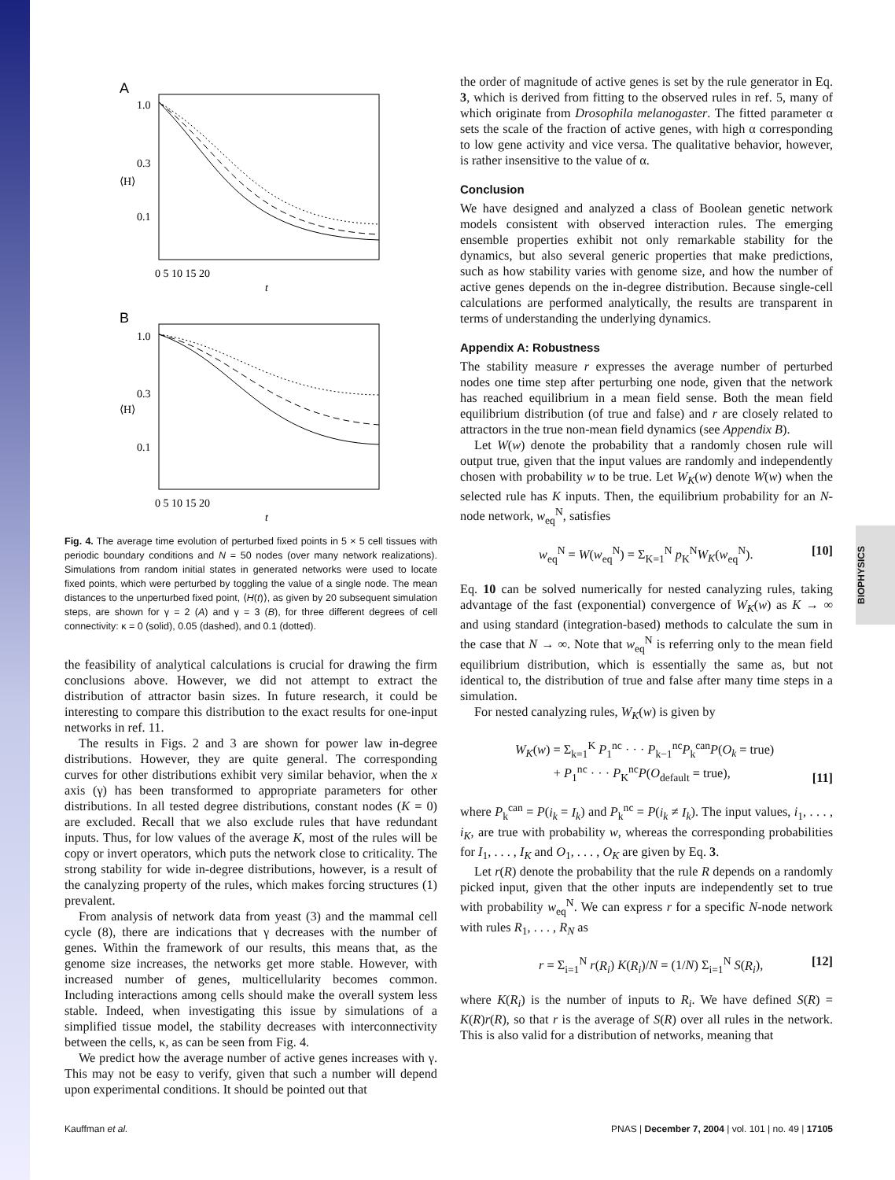BIOPHYSICS
A
1.0
0.3
0.1
⟨H⟩
0 5 10 15 20
t
B
1.0
0.3
0.1
⟨H⟩
0 5 10 15 20
t
Fig. 4. The average time evolution of perturbed fixed points in 5 × 5 cell tissues with periodic boundary conditions and N = 50 nodes (over many network realizations). Simulations from random initial states in generated networks were used to locate fixed points, which were perturbed by toggling the value of a single node. The mean distances to the unperturbed fixed point, ⟨H(t)⟩, as given by 20 subsequent simulation steps, are shown for γ = 2 (A) and γ = 3 (B), for three different degrees of cell connectivity: κ = 0 (solid), 0.05 (dashed), and 0.1 (dotted).
the feasibility of analytical calculations is crucial for drawing the firm conclusions above. However, we did not attempt to extract the distribution of attractor basin sizes. In future research, it could be interesting to compare this distribution to the exact results for one-input networks in ref. 11.
The results in Figs. 2 and 3 are shown for power law in-degree distributions. However, they are quite general. The corresponding curves for other distributions exhibit very similar behavior, when the x axis (γ) has been transformed to appropriate parameters for other distributions. In all tested degree distributions, constant nodes (K = 0) are excluded. Recall that we also exclude rules that have redundant inputs. Thus, for low values of the average K, most of the rules will be copy or invert operators, which puts the network close to criticality. The strong stability for wide in-degree distributions, however, is a result of the canalyzing property of the rules, which makes forcing structures (1) prevalent.
From analysis of network data from yeast (3) and the mammal cell cycle (8), there are indications that γ decreases with the number of genes. Within the framework of our results, this means that, as the genome size increases, the networks get more stable. However, with increased number of genes, multicellularity becomes common. Including interactions among cells should make the overall system less stable. Indeed, when investigating this issue by simulations of a simplified tissue model, the stability decreases with interconnectivity between the cells, κ, as can be seen from Fig. 4.
We predict how the average number of active genes increases with γ. This may not be easy to verify, given that such a number will depend upon experimental conditions. It should be pointed out that
the order of magnitude of active genes is set by the rule generator in Eq. 3, which is derived from fitting to the observed rules in ref. 5, many of which originate from Drosophila melanogaster. The fitted parameter α sets the scale of the fraction of active genes, with high α corresponding to low gene activity and vice versa. The qualitative behavior, however, is rather insensitive to the value of α.
Conclusion
We have designed and analyzed a class of Boolean genetic network models consistent with observed interaction rules. The emerging ensemble properties exhibit not only remarkable stability for the dynamics, but also several generic properties that make predictions, such as how stability varies with genome size, and how the number of active genes depends on the in-degree distribution. Because single-cell calculations are performed analytically, the results are transparent in terms of understanding the underlying dynamics.
Appendix A: Robustness
The stability measure r expresses the average number of perturbed nodes one time step after perturbing one node, given that the network has reached equilibrium in a mean field sense. Both the mean field equilibrium distribution (of true and false) and r are closely related to attractors in the true non-mean field dynamics (see Appendix B).
Let W(w) denote the probability that a randomly chosen rule will output true, given that the input values are randomly and independently chosen with probability w to be true. Let W<sub>K</sub>(w) denote W(w) when the selected rule has K inputs. Then, the equilibrium probability for an N-node network, w<sub>eq</sub><sup>N</sup>, satisfies
w<sub>eq</sub><sup>N</sup> = W(w<sub>eq</sub><sup>N</sup>) = Σ<sub>K=1</sub><sup>N</sup> p<sub>K</sub><sup>N</sup>W<sub>K</sub>(w<sub>eq</sub><sup>N</sup>). [10]
Eq. 10 can be solved numerically for nested canalyzing rules, taking advantage of the fast (exponential) convergence of W<sub>K</sub>(w) as K → ∞ and using standard (integration-based) methods to calculate the sum in the case that N → ∞. Note that w<sub>eq</sub><sup>N</sup> is referring only to the mean field equilibrium distribution, which is essentially the same as, but not identical to, the distribution of true and false after many time steps in a simulation.
For nested canalyzing rules, W<sub>K</sub>(w) is given by
W<sub>K</sub>(w) = Σ<sub>k=1</sub><sup>K</sup> P<sub>1</sub><sup>nc</sup> · · · P<sub>k−1</sub><sup>nc</sup>P<sub>k</sub><sup>can</sup>P(O<sub>k</sub> = true)
+ P<sub>1</sub><sup>nc</sup> · · · P<sub>K</sub><sup>nc</sup>P(O<sub>default</sub> = true), [11]
where P<sub>k</sub><sup>can</sup> = P(i<sub>k</sub> = I<sub>k</sub>) and P<sub>k</sub><sup>nc</sup> = P(i<sub>k</sub> ≠ I<sub>k</sub>). The input values, i<sub>1</sub>, . . . , i<sub>K</sub>, are true with probability w, whereas the corresponding probabilities for I<sub>1</sub>, . . . , I<sub>K</sub> and O<sub>1</sub>, . . . , O<sub>K</sub> are given by Eq. 3.
Let r(R) denote the probability that the rule R depends on a randomly picked input, given that the other inputs are independently set to true with probability w<sub>eq</sub><sup>N</sup>. We can express r for a specific N-node network with rules R<sub>1</sub>, . . . , R<sub>N</sub> as
r = Σ<sub>i=1</sub><sup>N</sup> r(R<sub>i</sub>) K(R<sub>i</sub>)/N = (1/N) Σ<sub>i=1</sub><sup>N</sup> S(R<sub>i</sub>), [12]
where K(R<sub>i</sub>) is the number of inputs to R<sub>i</sub>. We have defined S(R) = K(R)r(R), so that r is the average of S(R) over all rules in the network. This is also valid for a distribution of networks, meaning that
Kauffman et al. PNAS | December 7, 2004 | vol. 101 | no. 49 | 17105